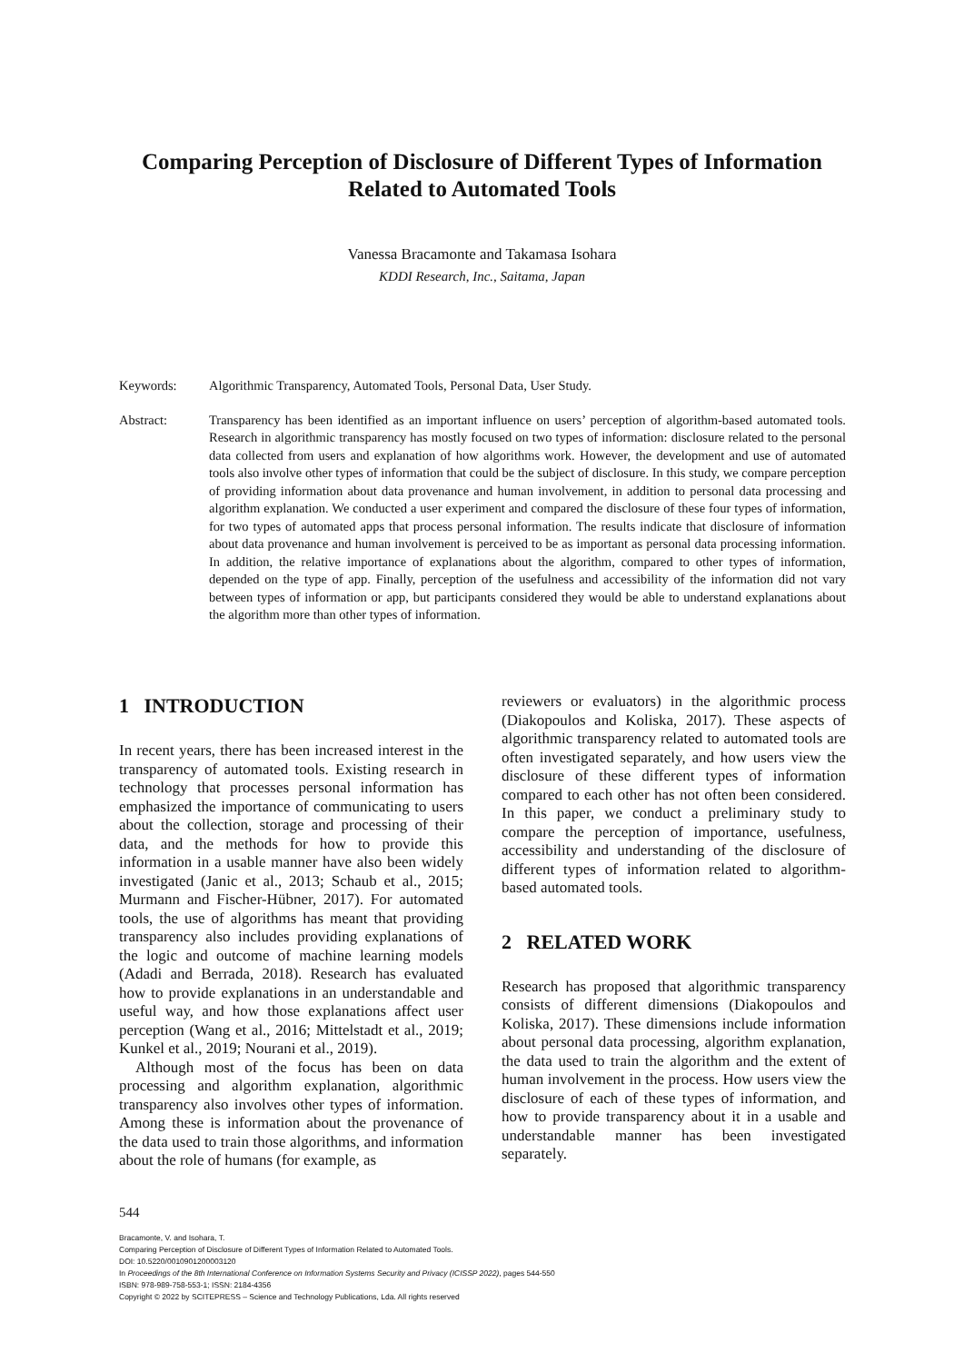Comparing Perception of Disclosure of Different Types of Information
Related to Automated Tools
Vanessa Bracamonte and Takamasa Isohara
KDDI Research, Inc., Saitama, Japan
Keywords: Algorithmic Transparency, Automated Tools, Personal Data, User Study.
Abstract: Transparency has been identified as an important influence on users’ perception of algorithm-based automated tools. Research in algorithmic transparency has mostly focused on two types of information: disclosure related to the personal data collected from users and explanation of how algorithms work. However, the development and use of automated tools also involve other types of information that could be the subject of disclosure. In this study, we compare perception of providing information about data provenance and human involvement, in addition to personal data processing and algorithm explanation. We conducted a user experiment and compared the disclosure of these four types of information, for two types of automated apps that process personal information. The results indicate that disclosure of information about data provenance and human involvement is perceived to be as important as personal data processing information. In addition, the relative importance of explanations about the algorithm, compared to other types of information, depended on the type of app. Finally, perception of the usefulness and accessibility of the information did not vary between types of information or app, but participants considered they would be able to understand explanations about the algorithm more than other types of information.
1 INTRODUCTION
In recent years, there has been increased interest in the transparency of automated tools. Existing research in technology that processes personal information has emphasized the importance of communicating to users about the collection, storage and processing of their data, and the methods for how to provide this information in a usable manner have also been widely investigated (Janic et al., 2013; Schaub et al., 2015; Murmann and Fischer-Hübner, 2017). For automated tools, the use of algorithms has meant that providing transparency also includes providing explanations of the logic and outcome of machine learning models (Adadi and Berrada, 2018). Research has evaluated how to provide explanations in an understandable and useful way, and how those explanations affect user perception (Wang et al., 2016; Mittelstadt et al., 2019; Kunkel et al., 2019; Nourani et al., 2019).
Although most of the focus has been on data processing and algorithm explanation, algorithmic transparency also involves other types of information. Among these is information about the provenance of the data used to train those algorithms, and information about the role of humans (for example, as
reviewers or evaluators) in the algorithmic process (Diakopoulos and Koliska, 2017). These aspects of algorithmic transparency related to automated tools are often investigated separately, and how users view the disclosure of these different types of information compared to each other has not often been considered. In this paper, we conduct a preliminary study to compare the perception of importance, usefulness, accessibility and understanding of the disclosure of different types of information related to algorithm-based automated tools.
2 RELATED WORK
Research has proposed that algorithmic transparency consists of different dimensions (Diakopoulos and Koliska, 2017). These dimensions include information about personal data processing, algorithm explanation, the data used to train the algorithm and the extent of human involvement in the process. How users view the disclosure of each of these types of information, and how to provide transparency about it in a usable and understandable manner has been investigated separately.
544
Bracamonte, V. and Isohara, T.
Comparing Perception of Disclosure of Different Types of Information Related to Automated Tools.
DOI: 10.5220/0010901200003120
In Proceedings of the 8th International Conference on Information Systems Security and Privacy (ICISSP 2022), pages 544-550
ISBN: 978-989-758-553-1; ISSN: 2184-4356
Copyright © 2022 by SCITEPRESS – Science and Technology Publications, Lda. All rights reserved